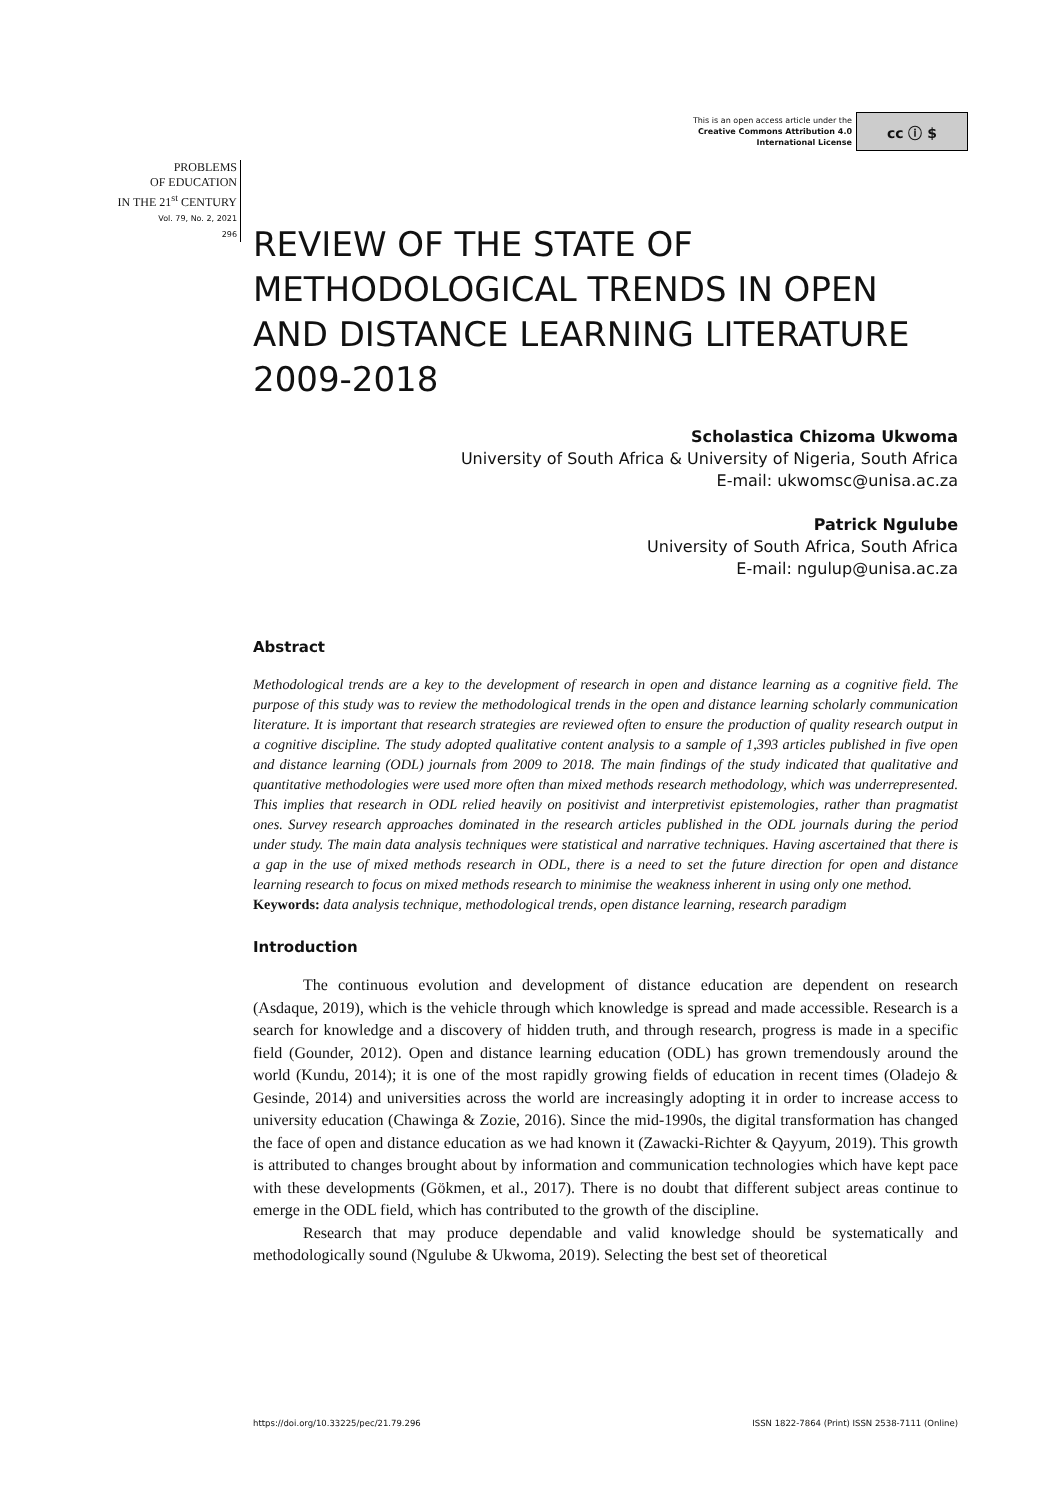This is an open access article under the
Creative Commons Attribution 4.0
International License
cc ⓘ $
PROBLEMS
OF EDUCATION
IN THE 21<sup>st</sup> CENTURY
Vol. 79, No. 2, 2021
296
REVIEW OF THE STATE OF METHODOLOGICAL TRENDS IN OPEN AND DISTANCE LEARNING LITERATURE 2009-2018
Scholastica Chizoma Ukwoma
University of South Africa & University of Nigeria, South Africa
E-mail: ukwomsc@unisa.ac.za
Patrick Ngulube
University of South Africa, South Africa
E-mail: ngulup@unisa.ac.za
Abstract
Methodological trends are a key to the development of research in open and distance learning as a cognitive field. The purpose of this study was to review the methodological trends in the open and distance learning scholarly communication literature. It is important that research strategies are reviewed often to ensure the production of quality research output in a cognitive discipline. The study adopted qualitative content analysis to a sample of 1,393 articles published in five open and distance learning (ODL) journals from 2009 to 2018. The main findings of the study indicated that qualitative and quantitative methodologies were used more often than mixed methods research methodology, which was underrepresented. This implies that research in ODL relied heavily on positivist and interpretivist epistemologies, rather than pragmatist ones. Survey research approaches dominated in the research articles published in the ODL journals during the period under study. The main data analysis techniques were statistical and narrative techniques. Having ascertained that there is a gap in the use of mixed methods research in ODL, there is a need to set the future direction for open and distance learning research to focus on mixed methods research to minimise the weakness inherent in using only one method.
Keywords: data analysis technique, methodological trends, open distance learning, research paradigm
Introduction
The continuous evolution and development of distance education are dependent on research (Asdaque, 2019), which is the vehicle through which knowledge is spread and made accessible. Research is a search for knowledge and a discovery of hidden truth, and through research, progress is made in a specific field (Gounder, 2012). Open and distance learning education (ODL) has grown tremendously around the world (Kundu, 2014); it is one of the most rapidly growing fields of education in recent times (Oladejo & Gesinde, 2014) and universities across the world are increasingly adopting it in order to increase access to university education (Chawinga & Zozie, 2016). Since the mid-1990s, the digital transformation has changed the face of open and distance education as we had known it (Zawacki-Richter & Qayyum, 2019). This growth is attributed to changes brought about by information and communication technologies which have kept pace with these developments (Gökmen, et al., 2017). There is no doubt that different subject areas continue to emerge in the ODL field, which has contributed to the growth of the discipline.
Research that may produce dependable and valid knowledge should be systematically and methodologically sound (Ngulube & Ukwoma, 2019). Selecting the best set of theoretical
https://doi.org/10.33225/pec/21.79.296 ISSN 1822-7864 (Print) ISSN 2538-7111 (Online)